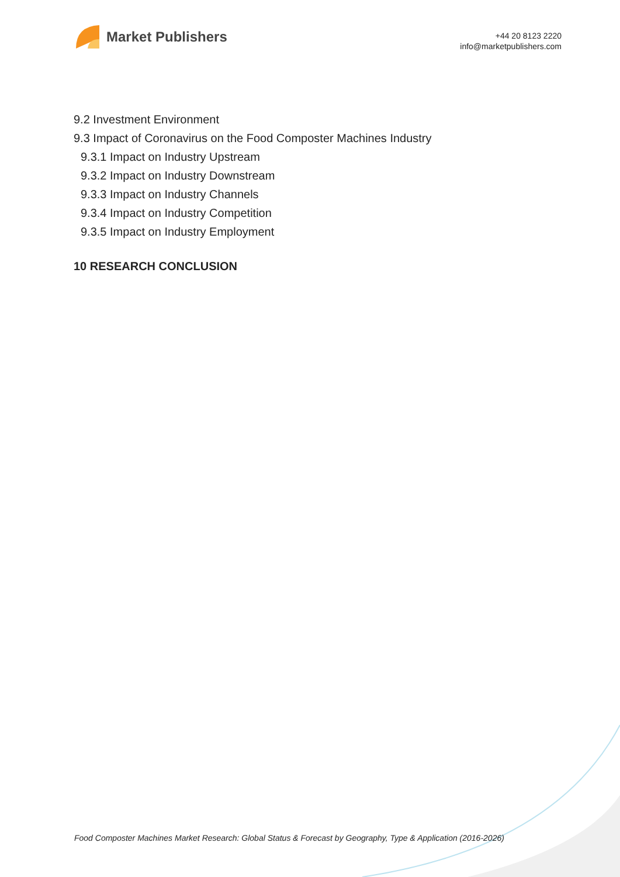Market Publishers
+44 20 8123 2220
info@marketpublishers.com
9.2 Investment Environment
9.3 Impact of Coronavirus on the Food Composter Machines Industry
9.3.1 Impact on Industry Upstream
9.3.2 Impact on Industry Downstream
9.3.3 Impact on Industry Channels
9.3.4 Impact on Industry Competition
9.3.5 Impact on Industry Employment
10 RESEARCH CONCLUSION
Food Composter Machines Market Research: Global Status & Forecast by Geography, Type & Application (2016-2026)